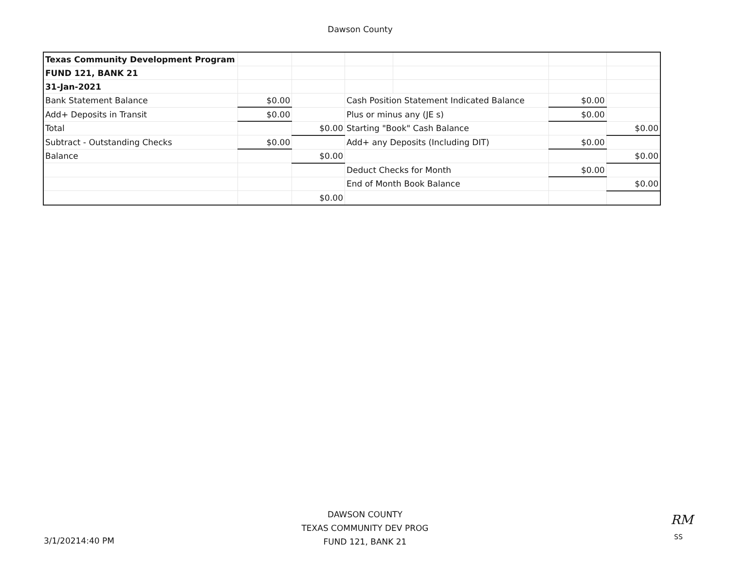Dawson County
| Texas Community Development Program | | | | | | |
| FUND 121, BANK 21 | | | | | | |
| 31-Jan-2021 | | | | | | |
| Bank Statement Balance | $0.00 | | Cash Position Statement Indicated Balance | | $0.00 | |
| Add+ Deposits in Transit | $0.00 | | Plus or minus any (JE s) | | $0.00 | |
| Total | | $0.00 | Starting "Book" Cash Balance | | | $0.00 |
| Subtract - Outstanding Checks | $0.00 | | Add+ any Deposits (Including DIT) | | $0.00 | |
| Balance | | $0.00 | | | | $0.00 |
| | | | Deduct Checks for Month | | $0.00 | |
| | | | End of Month Book Balance | | | $0.00 |
| | | $0.00 | | | | |
DAWSON COUNTY
TEXAS COMMUNITY DEV PROG
FUND 121, BANK 21
3/1/20214:40 PM
RM
SS